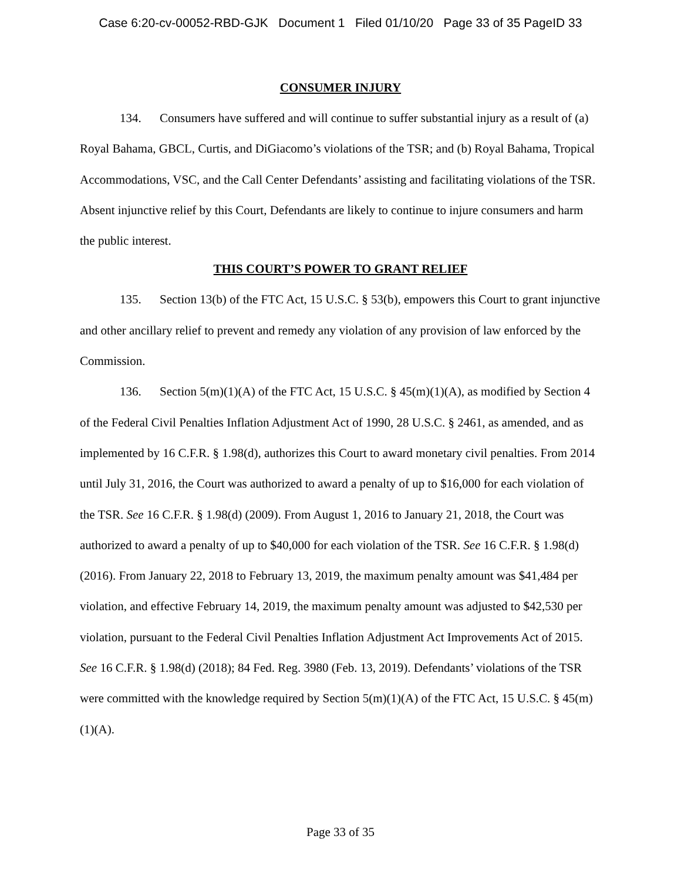Case 6:20-cv-00052-RBD-GJK Document 1 Filed 01/10/20 Page 33 of 35 PageID 33
CONSUMER INJURY
134. Consumers have suffered and will continue to suffer substantial injury as a result of (a) Royal Bahama, GBCL, Curtis, and DiGiacomo’s violations of the TSR; and (b) Royal Bahama, Tropical Accommodations, VSC, and the Call Center Defendants’ assisting and facilitating violations of the TSR. Absent injunctive relief by this Court, Defendants are likely to continue to injure consumers and harm the public interest.
THIS COURT’S POWER TO GRANT RELIEF
135. Section 13(b) of the FTC Act, 15 U.S.C. § 53(b), empowers this Court to grant injunctive and other ancillary relief to prevent and remedy any violation of any provision of law enforced by the Commission.
136. Section 5(m)(1)(A) of the FTC Act, 15 U.S.C. § 45(m)(1)(A), as modified by Section 4 of the Federal Civil Penalties Inflation Adjustment Act of 1990, 28 U.S.C. § 2461, as amended, and as implemented by 16 C.F.R. § 1.98(d), authorizes this Court to award monetary civil penalties. From 2014 until July 31, 2016, the Court was authorized to award a penalty of up to $16,000 for each violation of the TSR. See 16 C.F.R. § 1.98(d) (2009). From August 1, 2016 to January 21, 2018, the Court was authorized to award a penalty of up to $40,000 for each violation of the TSR. See 16 C.F.R. § 1.98(d) (2016). From January 22, 2018 to February 13, 2019, the maximum penalty amount was $41,484 per violation, and effective February 14, 2019, the maximum penalty amount was adjusted to $42,530 per violation, pursuant to the Federal Civil Penalties Inflation Adjustment Act Improvements Act of 2015. See 16 C.F.R. § 1.98(d) (2018); 84 Fed. Reg. 3980 (Feb. 13, 2019). Defendants’ violations of the TSR were committed with the knowledge required by Section 5(m)(1)(A) of the FTC Act, 15 U.S.C. § 45(m)(1)(A).
Page 33 of 35